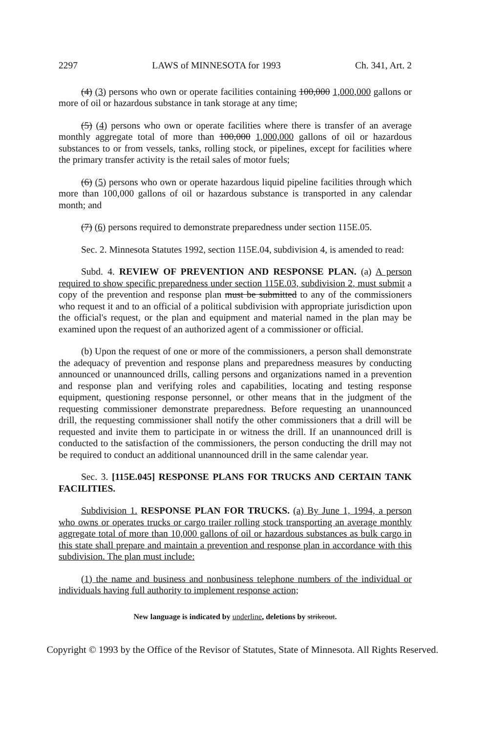2297 LAWS of MINNESOTA for 1993 Ch. 341, Art. 2
(4) (3) persons who own or operate facilities containing 100,000 1,000,000 gallons or more of oil or hazardous substance in tank storage at any time;
(5) (4) persons who own or operate facilities where there is transfer of an average monthly aggregate total of more than 100,000 1,000,000 gallons of oil or hazardous substances to or from vessels, tanks, rolling stock, or pipelines, except for facilities where the primary transfer activity is the retail sales of motor fuels;
(6) (5) persons who own or operate hazardous liquid pipeline facilities through which more than 100,000 gallons of oil or hazardous substance is transported in any calendar month; and
(7) (6) persons required to demonstrate preparedness under section 115E.05.
Sec. 2. Minnesota Statutes 1992, section 115E.04, subdivision 4, is amended to read:
Subd. 4. REVIEW OF PREVENTION AND RESPONSE PLAN. (a) A person required to show specific preparedness under section 115E.03, subdivision 2, must submit a copy of the prevention and response plan must be submitted to any of the commissioners who request it and to an official of a political subdivision with appropriate jurisdiction upon the official's request, or the plan and equipment and material named in the plan may be examined upon the request of an authorized agent of a commissioner or official.
(b) Upon the request of one or more of the commissioners, a person shall demonstrate the adequacy of prevention and response plans and preparedness measures by conducting announced or unannounced drills, calling persons and organizations named in a prevention and response plan and verifying roles and capabilities, locating and testing response equipment, questioning response personnel, or other means that in the judgment of the requesting commissioner demonstrate preparedness. Before requesting an unannounced drill, the requesting commissioner shall notify the other commissioners that a drill will be requested and invite them to participate in or witness the drill. If an unannounced drill is conducted to the satisfaction of the commissioners, the person conducting the drill may not be required to conduct an additional unannounced drill in the same calendar year.
Sec. 3. [115E.045] RESPONSE PLANS FOR TRUCKS AND CERTAIN TANK FACILITIES.
Subdivision 1. RESPONSE PLAN FOR TRUCKS. (a) By June 1, 1994, a person who owns or operates trucks or cargo trailer rolling stock transporting an average monthly aggregate total of more than 10,000 gallons of oil or hazardous substances as bulk cargo in this state shall prepare and maintain a prevention and response plan in accordance with this subdivision. The plan must include:
(1) the name and business and nonbusiness telephone numbers of the individual or individuals having full authority to implement response action;
New language is indicated by underline, deletions by strikeout.
Copyright © 1993 by the Office of the Revisor of Statutes, State of Minnesota. All Rights Reserved.